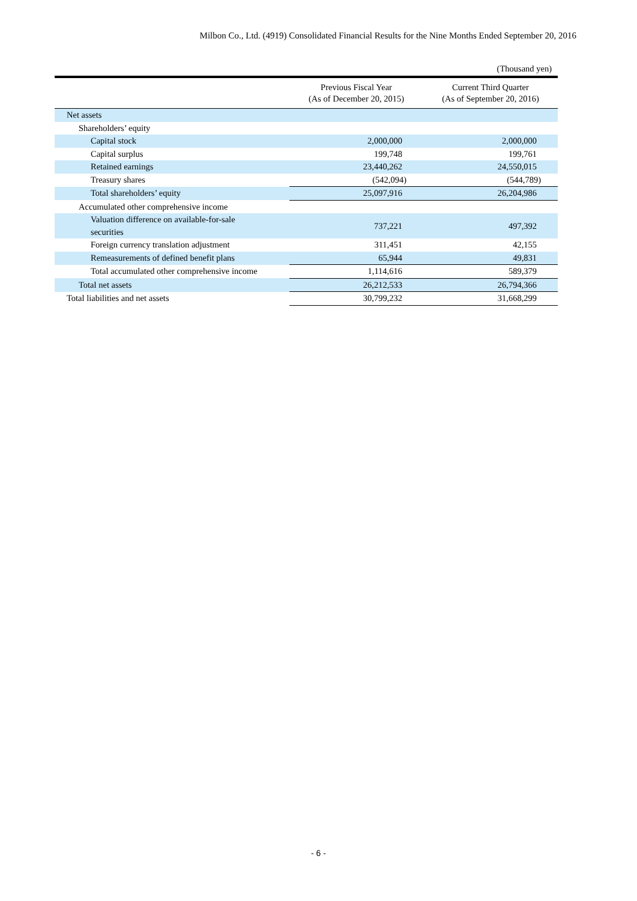Milbon Co., Ltd. (4919) Consolidated Financial Results for the Nine Months Ended September 20, 2016
(Thousand yen)
| | Previous Fiscal Year (As of December 20, 2015) | Current Third Quarter (As of September 20, 2016) |
| --- | --- | --- |
| Net assets | | |
| Shareholders’ equity | | |
| Capital stock | 2,000,000 | 2,000,000 |
| Capital surplus | 199,748 | 199,761 |
| Retained earnings | 23,440,262 | 24,550,015 |
| Treasury shares | (542,094) | (544,789) |
| Total shareholders’ equity | 25,097,916 | 26,204,986 |
| Accumulated other comprehensive income | | |
| Valuation difference on available-for-sale securities | 737,221 | 497,392 |
| Foreign currency translation adjustment | 311,451 | 42,155 |
| Remeasurements of defined benefit plans | 65,944 | 49,831 |
| Total accumulated other comprehensive income | 1,114,616 | 589,379 |
| Total net assets | 26,212,533 | 26,794,366 |
| Total liabilities and net assets | 30,799,232 | 31,668,299 |
- 6 -